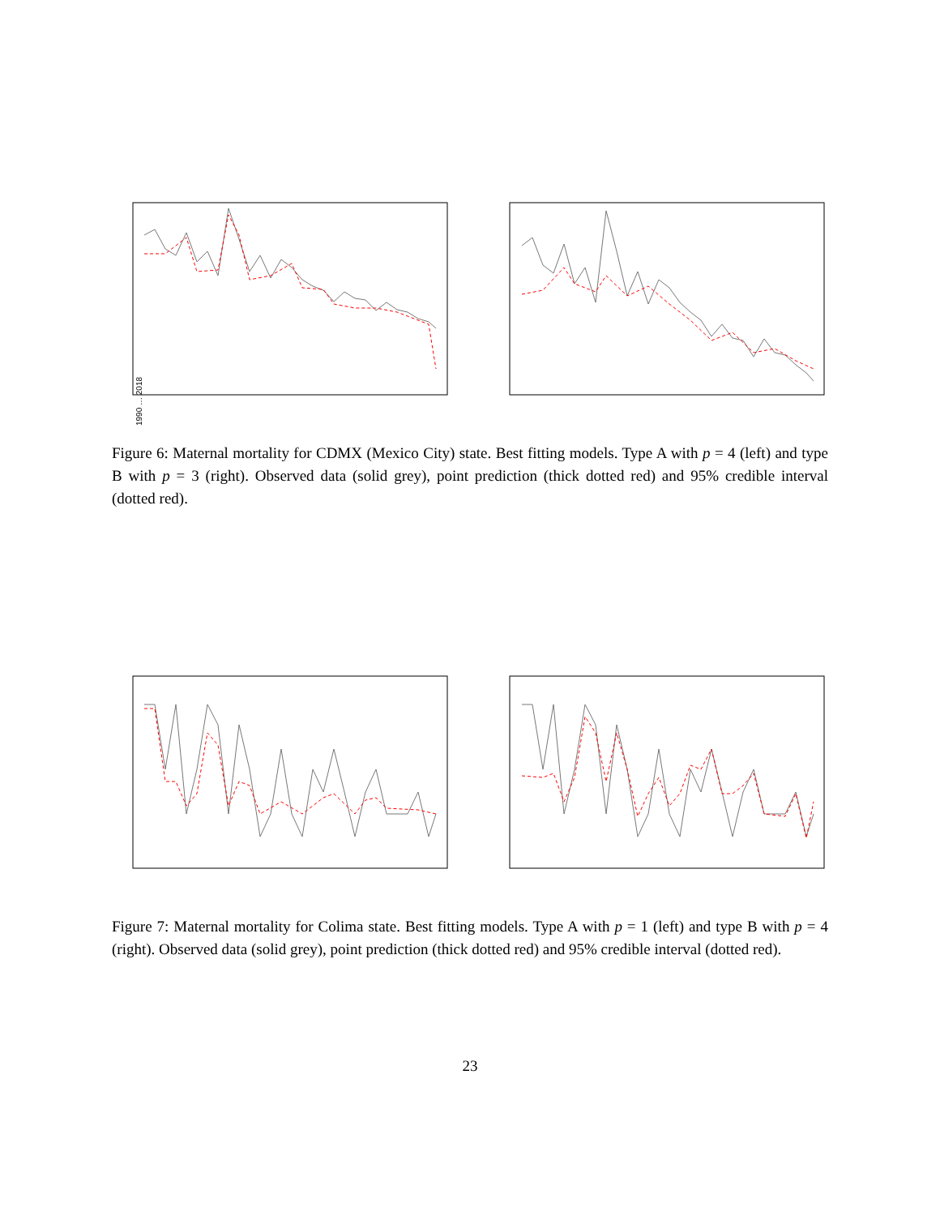1990 … 2018
Figure 6: Maternal mortality for CDMX (Mexico City) state. Best fitting models. Type A with p = 4 (left) and type B with p = 3 (right). Observed data (solid grey), point prediction (thick dotted red) and 95% credible interval (dotted red).
Figure 7: Maternal mortality for Colima state. Best fitting models. Type A with p = 1 (left) and type B with p = 4 (right). Observed data (solid grey), point prediction (thick dotted red) and 95% credible interval (dotted red).
23